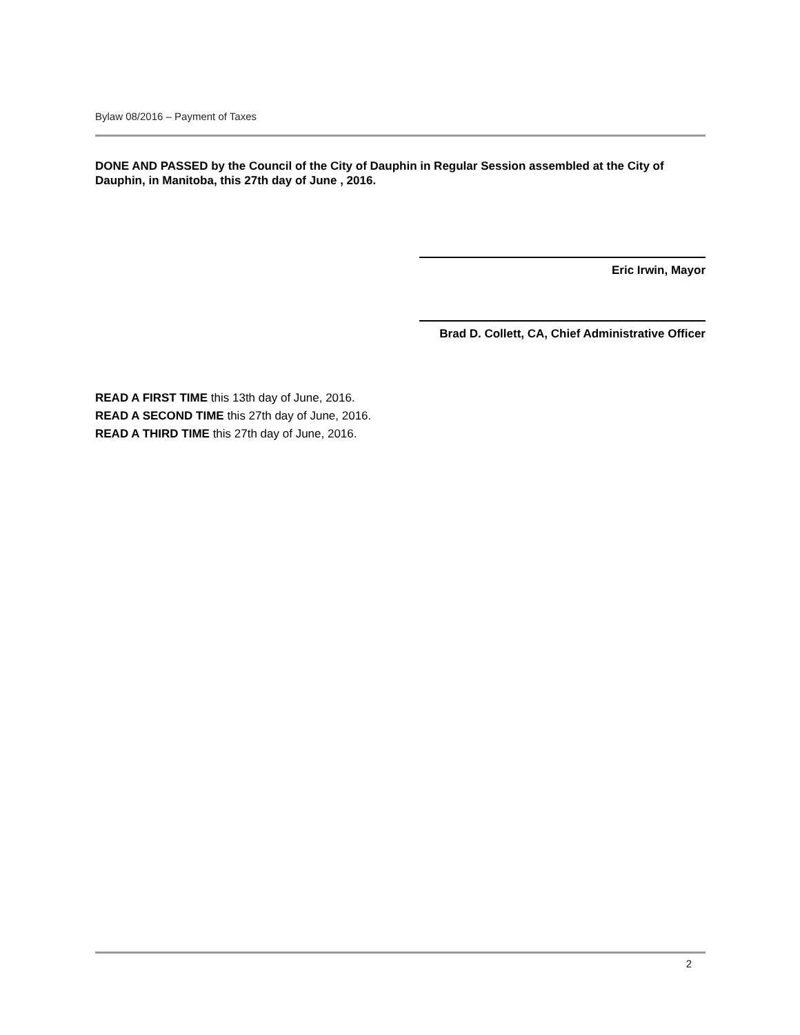Bylaw 08/2016 – Payment of Taxes
DONE AND PASSED by the Council of the City of Dauphin in Regular Session assembled at the City of Dauphin, in Manitoba, this 27th day of June , 2016.
Eric Irwin, Mayor
Brad D. Collett, CA, Chief Administrative Officer
READ A FIRST TIME this 13th day of June, 2016.
READ A SECOND TIME this 27th day of June, 2016.
READ A THIRD TIME this 27th day of June, 2016.
2